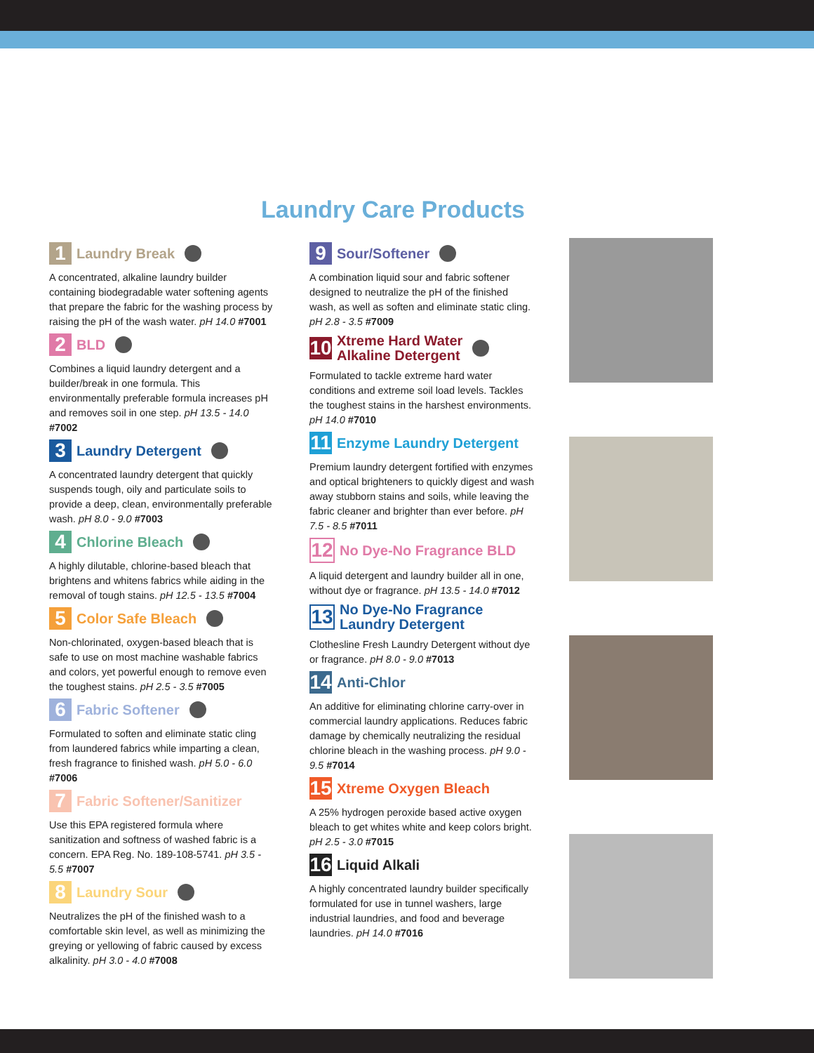Laundry Care Products
1 Laundry Break
A concentrated, alkaline laundry builder containing biodegradable water softening agents that prepare the fabric for the washing process by raising the pH of the wash water. pH 14.0 #7001
2 BLD
Combines a liquid laundry detergent and a builder/break in one formula. This environmentally preferable formula increases pH and removes soil in one step. pH 13.5 - 14.0 #7002
3 Laundry Detergent
A concentrated laundry detergent that quickly suspends tough, oily and particulate soils to provide a deep, clean, environmentally preferable wash. pH 8.0 - 9.0 #7003
4 Chlorine Bleach
A highly dilutable, chlorine-based bleach that brightens and whitens fabrics while aiding in the removal of tough stains. pH 12.5 - 13.5 #7004
5 Color Safe Bleach
Non-chlorinated, oxygen-based bleach that is safe to use on most machine washable fabrics and colors, yet powerful enough to remove even the toughest stains. pH 2.5 - 3.5 #7005
6 Fabric Softener
Formulated to soften and eliminate static cling from laundered fabrics while imparting a clean, fresh fragrance to finished wash. pH 5.0 - 6.0 #7006
7 Fabric Softener/Sanitizer
Use this EPA registered formula where sanitization and softness of washed fabric is a concern. EPA Reg. No. 189-108-5741. pH 3.5 - 5.5 #7007
8 Laundry Sour
Neutralizes the pH of the finished wash to a comfortable skin level, as well as minimizing the greying or yellowing of fabric caused by excess alkalinity. pH 3.0 - 4.0 #7008
9 Sour/Softener
A combination liquid sour and fabric softener designed to neutralize the pH of the finished wash, as well as soften and eliminate static cling. pH 2.8 - 3.5 #7009
10 Xtreme Hard Water
Alkaline Detergent
Formulated to tackle extreme hard water conditions and extreme soil load levels. Tackles the toughest stains in the harshest environments. pH 14.0 #7010
11 Enzyme Laundry Detergent
Premium laundry detergent fortified with enzymes and optical brighteners to quickly digest and wash away stubborn stains and soils, while leaving the fabric cleaner and brighter than ever before. pH 7.5 - 8.5 #7011
12 No Dye-No Fragrance BLD
A liquid detergent and laundry builder all in one, without dye or fragrance. pH 13.5 - 14.0 #7012
13 No Dye-No Fragrance
Laundry Detergent
Clothesline Fresh Laundry Detergent without dye or fragrance. pH 8.0 - 9.0 #7013
14 Anti-Chlor
An additive for eliminating chlorine carry-over in commercial laundry applications. Reduces fabric damage by chemically neutralizing the residual chlorine bleach in the washing process. pH 9.0 - 9.5 #7014
15 Xtreme Oxygen Bleach
A 25% hydrogen peroxide based active oxygen bleach to get whites white and keep colors bright. pH 2.5 - 3.0 #7015
16 Liquid Alkali
A highly concentrated laundry builder specifically formulated for use in tunnel washers, large industrial laundries, and food and beverage laundries. pH 14.0 #7016